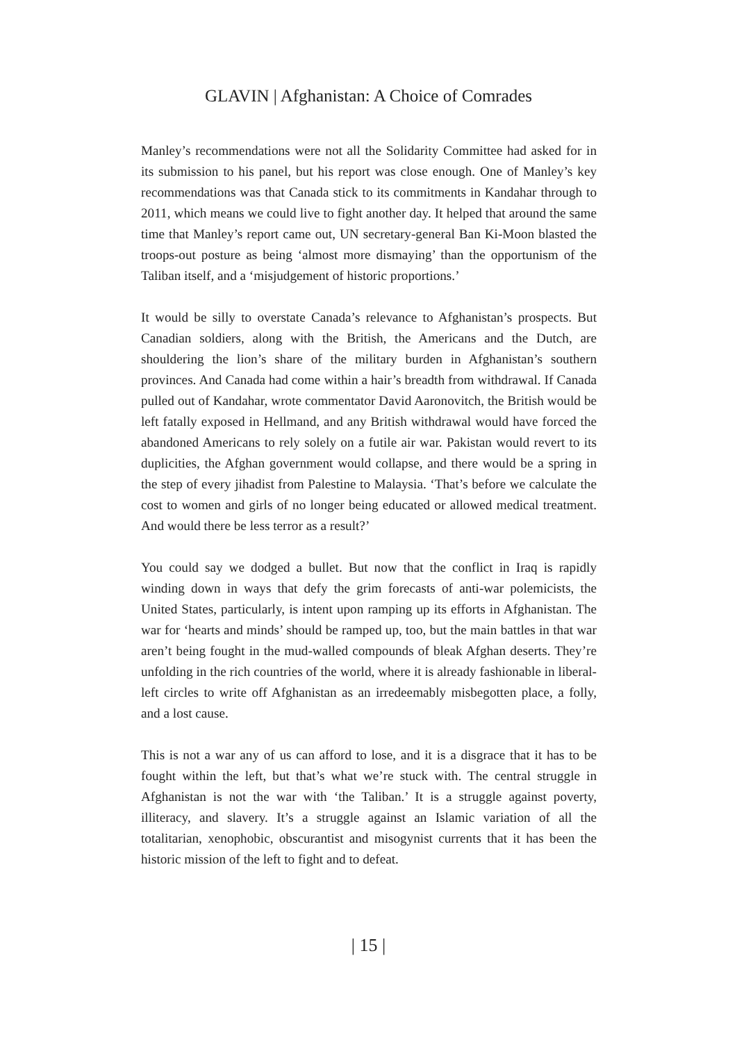GLAVIN | Afghanistan: A Choice of Comrades
Manley’s recommendations were not all the Solidarity Committee had asked for in its submission to his panel, but his report was close enough. One of Manley’s key recommendations was that Canada stick to its commitments in Kandahar through to 2011, which means we could live to fight another day. It helped that around the same time that Manley’s report came out, UN secretary-general Ban Ki-Moon blasted the troops-out posture as being ‘almost more dismaying’ than the opportunism of the Taliban itself, and a ‘misjudgement of historic proportions.’
It would be silly to overstate Canada’s relevance to Afghanistan’s prospects. But Canadian soldiers, along with the British, the Americans and the Dutch, are shouldering the lion’s share of the military burden in Afghanistan’s southern provinces. And Canada had come within a hair’s breadth from withdrawal. If Canada pulled out of Kandahar, wrote commentator David Aaronovitch, the British would be left fatally exposed in Hellmand, and any British withdrawal would have forced the abandoned Americans to rely solely on a futile air war. Pakistan would revert to its duplicities, the Afghan government would collapse, and there would be a spring in the step of every jihadist from Palestine to Malaysia. ‘That’s before we calculate the cost to women and girls of no longer being educated or allowed medical treatment. And would there be less terror as a result?’
You could say we dodged a bullet. But now that the conflict in Iraq is rapidly winding down in ways that defy the grim forecasts of anti-war polemicists, the United States, particularly, is intent upon ramping up its efforts in Afghanistan. The war for ‘hearts and minds’ should be ramped up, too, but the main battles in that war aren’t being fought in the mud-walled compounds of bleak Afghan deserts. They’re unfolding in the rich countries of the world, where it is already fashionable in liberal-left circles to write off Afghanistan as an irredeemably misbegotten place, a folly, and a lost cause.
This is not a war any of us can afford to lose, and it is a disgrace that it has to be fought within the left, but that’s what we’re stuck with. The central struggle in Afghanistan is not the war with ‘the Taliban.’ It is a struggle against poverty, illiteracy, and slavery. It’s a struggle against an Islamic variation of all the totalitarian, xenophobic, obscurantist and misogynist currents that it has been the historic mission of the left to fight and to defeat.
| 15 |